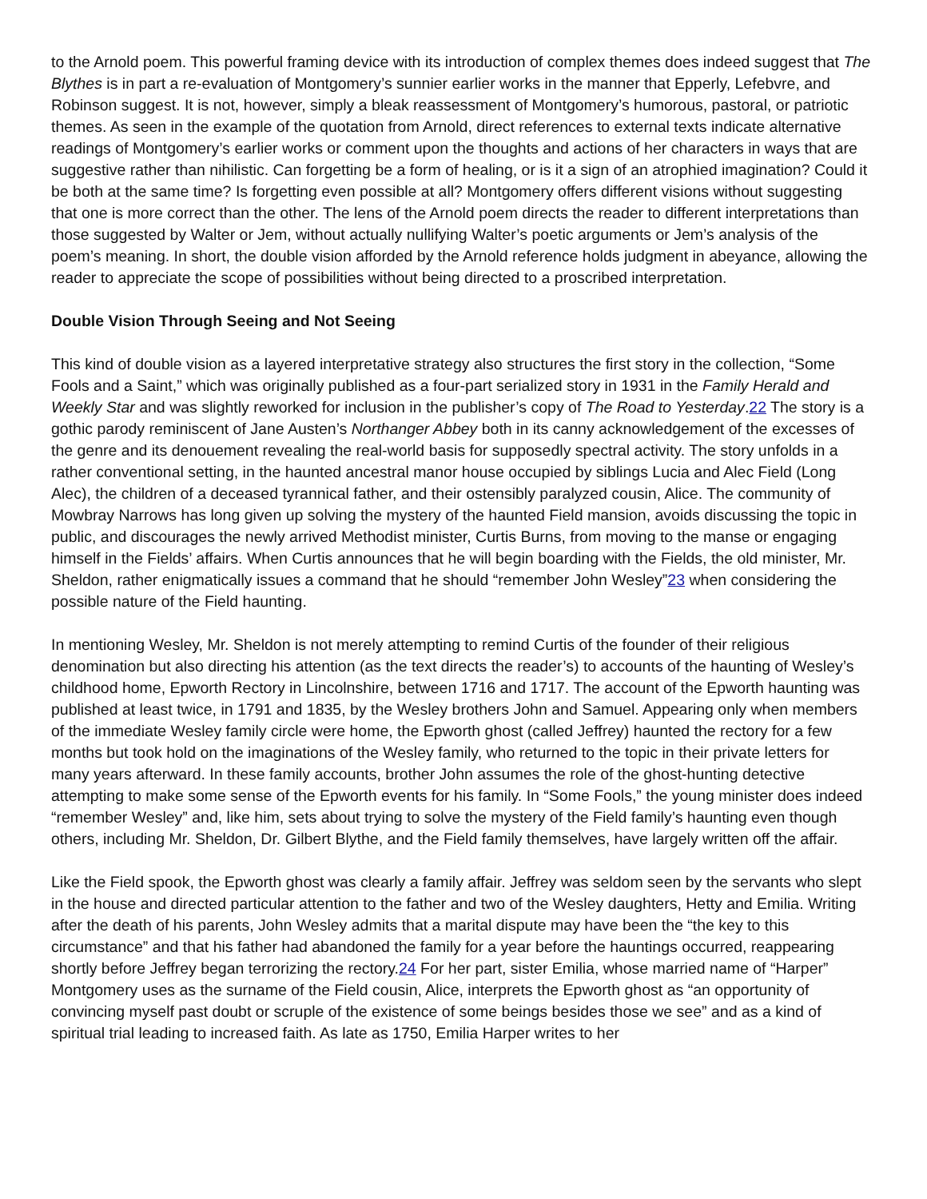to the Arnold poem. This powerful framing device with its introduction of complex themes does indeed suggest that The Blythes is in part a re-evaluation of Montgomery’s sunnier earlier works in the manner that Epperly, Lefebvre, and Robinson suggest. It is not, however, simply a bleak reassessment of Montgomery’s humorous, pastoral, or patriotic themes. As seen in the example of the quotation from Arnold, direct references to external texts indicate alternative readings of Montgomery’s earlier works or comment upon the thoughts and actions of her characters in ways that are suggestive rather than nihilistic. Can forgetting be a form of healing, or is it a sign of an atrophied imagination? Could it be both at the same time? Is forgetting even possible at all? Montgomery offers different visions without suggesting that one is more correct than the other. The lens of the Arnold poem directs the reader to different interpretations than those suggested by Walter or Jem, without actually nullifying Walter’s poetic arguments or Jem’s analysis of the poem’s meaning. In short, the double vision afforded by the Arnold reference holds judgment in abeyance, allowing the reader to appreciate the scope of possibilities without being directed to a proscribed interpretation.
Double Vision Through Seeing and Not Seeing
This kind of double vision as a layered interpretative strategy also structures the first story in the collection, “Some Fools and a Saint,” which was originally published as a four-part serialized story in 1931 in the Family Herald and Weekly Star and was slightly reworked for inclusion in the publisher’s copy of The Road to Yesterday.22 The story is a gothic parody reminiscent of Jane Austen’s Northanger Abbey both in its canny acknowledgement of the excesses of the genre and its denouement revealing the real-world basis for supposedly spectral activity. The story unfolds in a rather conventional setting, in the haunted ancestral manor house occupied by siblings Lucia and Alec Field (Long Alec), the children of a deceased tyrannical father, and their ostensibly paralyzed cousin, Alice. The community of Mowbray Narrows has long given up solving the mystery of the haunted Field mansion, avoids discussing the topic in public, and discourages the newly arrived Methodist minister, Curtis Burns, from moving to the manse or engaging himself in the Fields’ affairs. When Curtis announces that he will begin boarding with the Fields, the old minister, Mr. Sheldon, rather enigmatically issues a command that he should “remember John Wesley”23 when considering the possible nature of the Field haunting.
In mentioning Wesley, Mr. Sheldon is not merely attempting to remind Curtis of the founder of their religious denomination but also directing his attention (as the text directs the reader’s) to accounts of the haunting of Wesley’s childhood home, Epworth Rectory in Lincolnshire, between 1716 and 1717. The account of the Epworth haunting was published at least twice, in 1791 and 1835, by the Wesley brothers John and Samuel. Appearing only when members of the immediate Wesley family circle were home, the Epworth ghost (called Jeffrey) haunted the rectory for a few months but took hold on the imaginations of the Wesley family, who returned to the topic in their private letters for many years afterward. In these family accounts, brother John assumes the role of the ghost-hunting detective attempting to make some sense of the Epworth events for his family. In “Some Fools,” the young minister does indeed “remember Wesley” and, like him, sets about trying to solve the mystery of the Field family’s haunting even though others, including Mr. Sheldon, Dr. Gilbert Blythe, and the Field family themselves, have largely written off the affair.
Like the Field spook, the Epworth ghost was clearly a family affair. Jeffrey was seldom seen by the servants who slept in the house and directed particular attention to the father and two of the Wesley daughters, Hetty and Emilia. Writing after the death of his parents, John Wesley admits that a marital dispute may have been the “the key to this circumstance” and that his father had abandoned the family for a year before the hauntings occurred, reappearing shortly before Jeffrey began terrorizing the rectory.24 For her part, sister Emilia, whose married name of “Harper” Montgomery uses as the surname of the Field cousin, Alice, interprets the Epworth ghost as “an opportunity of convincing myself past doubt or scruple of the existence of some beings besides those we see” and as a kind of spiritual trial leading to increased faith. As late as 1750, Emilia Harper writes to her